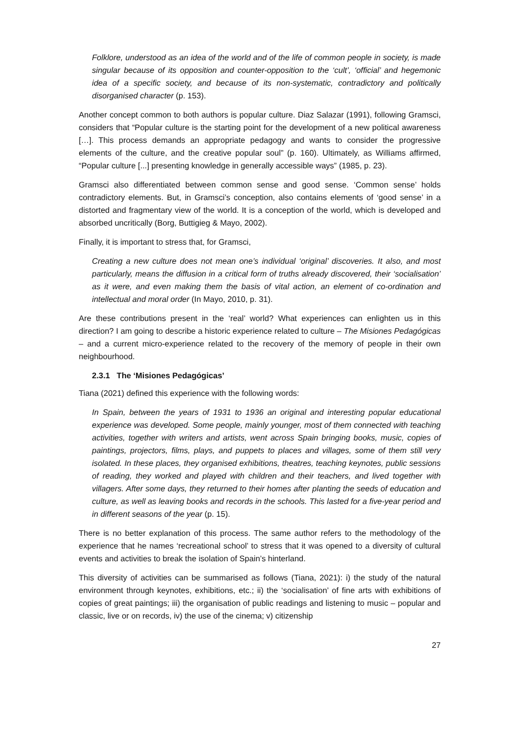Folklore, understood as an idea of the world and of the life of common people in society, is made singular because of its opposition and counter-opposition to the ‘cult’, ‘official’ and hegemonic idea of a specific society, and because of its non-systematic, contradictory and politically disorganised character (p. 153).
Another concept common to both authors is popular culture. Diaz Salazar (1991), following Gramsci, considers that “Popular culture is the starting point for the development of a new political awareness […]. This process demands an appropriate pedagogy and wants to consider the progressive elements of the culture, and the creative popular soul” (p. 160). Ultimately, as Williams affirmed, “Popular culture [...] presenting knowledge in generally accessible ways” (1985, p. 23).
Gramsci also differentiated between common sense and good sense. ‘Common sense’ holds contradictory elements. But, in Gramsci’s conception, also contains elements of ‘good sense’ in a distorted and fragmentary view of the world. It is a conception of the world, which is developed and absorbed uncritically (Borg, Buttigieg & Mayo, 2002).
Finally, it is important to stress that, for Gramsci,
Creating a new culture does not mean one’s individual ‘original’ discoveries. It also, and most particularly, means the diffusion in a critical form of truths already discovered, their ‘socialisation’ as it were, and even making them the basis of vital action, an element of co-ordination and intellectual and moral order (In Mayo, 2010, p. 31).
Are these contributions present in the ‘real’ world? What experiences can enlighten us in this direction? I am going to describe a historic experience related to culture – The Misiones Pedagógicas – and a current micro-experience related to the recovery of the memory of people in their own neighbourhood.
2.3.1 The ‘Misiones Pedagógicas’
Tiana (2021) defined this experience with the following words:
In Spain, between the years of 1931 to 1936 an original and interesting popular educational experience was developed. Some people, mainly younger, most of them connected with teaching activities, together with writers and artists, went across Spain bringing books, music, copies of paintings, projectors, films, plays, and puppets to places and villages, some of them still very isolated. In these places, they organised exhibitions, theatres, teaching keynotes, public sessions of reading, they worked and played with children and their teachers, and lived together with villagers. After some days, they returned to their homes after planting the seeds of education and culture, as well as leaving books and records in the schools. This lasted for a five-year period and in different seasons of the year (p. 15).
There is no better explanation of this process. The same author refers to the methodology of the experience that he names ‘recreational school’ to stress that it was opened to a diversity of cultural events and activities to break the isolation of Spain’s hinterland.
This diversity of activities can be summarised as follows (Tiana, 2021): i) the study of the natural environment through keynotes, exhibitions, etc.; ii) the ‘socialisation’ of fine arts with exhibitions of copies of great paintings; iii) the organisation of public readings and listening to music – popular and classic, live or on records, iv) the use of the cinema; v) citizenship
27